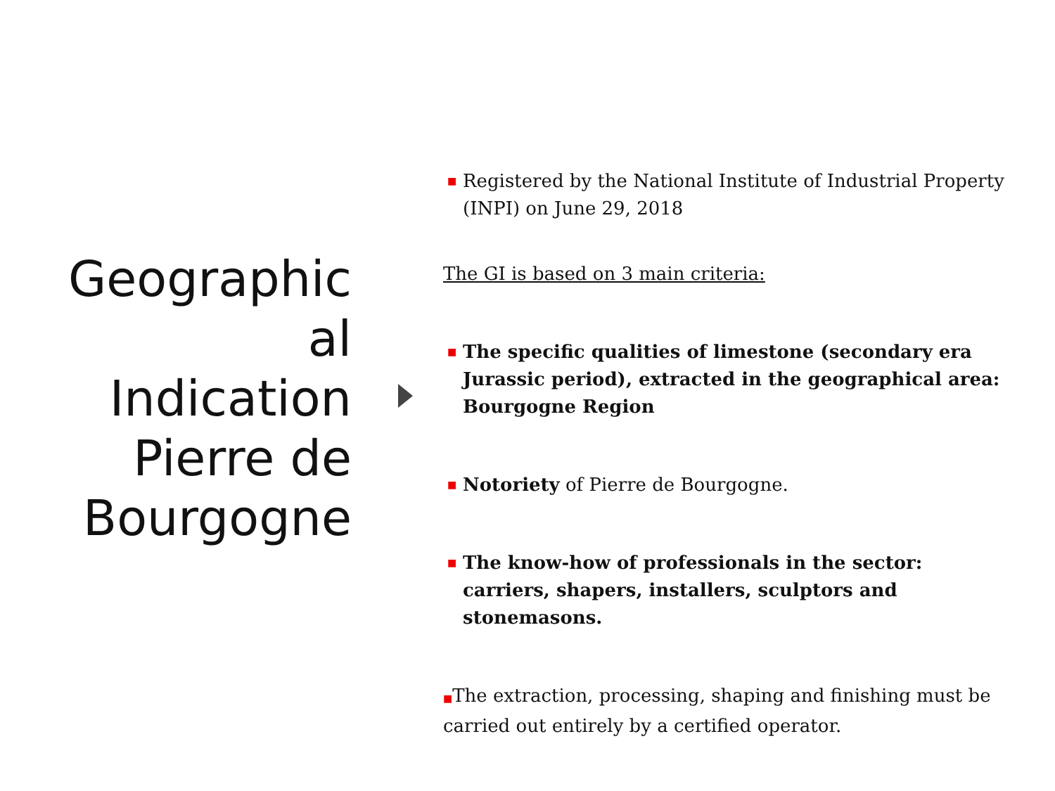Geographic
al
Indication
Pierre de
Bourgogne
■
Registered by the National Institute of Industrial Property (INPI) on June 29, 2018
The GI is based on 3 main criteria:
■
The specific qualities of limestone (secondary era Jurassic period), extracted in the geographical area: Bourgogne Region
■
Notoriety of Pierre de Bourgogne.
■
The know-how of professionals in the sector: carriers, shapers, installers, sculptors and stonemasons.
■The extraction, processing, shaping and finishing must be carried out entirely by a certified operator.